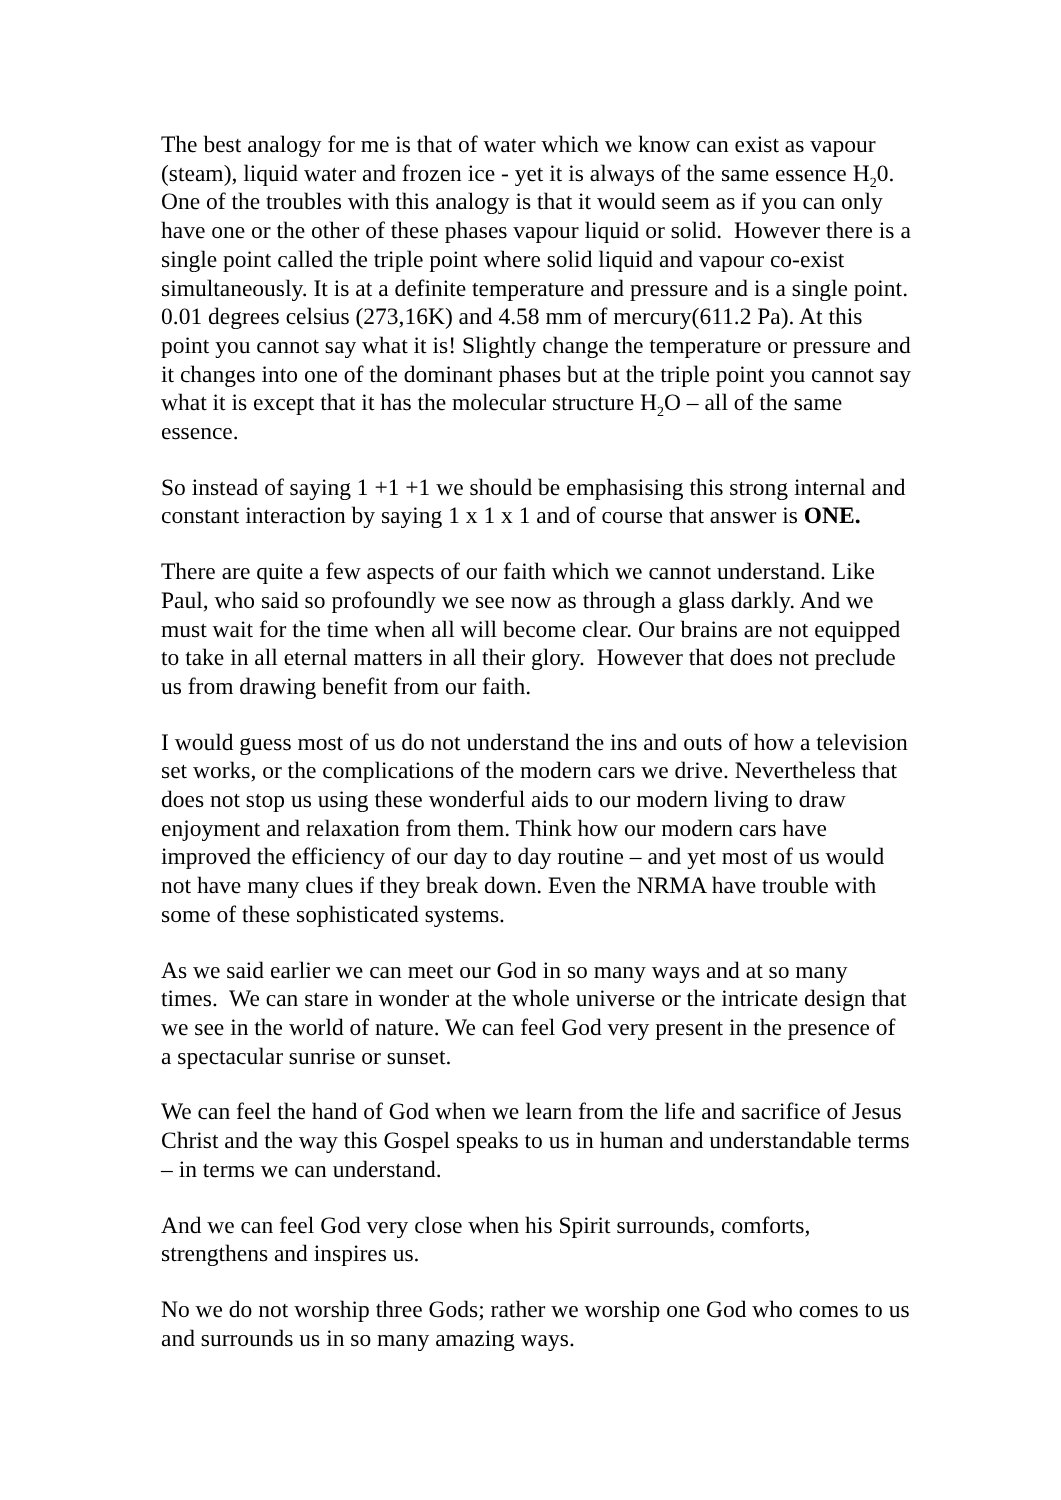The best analogy for me is that of water which we know can exist as vapour (steam), liquid water and frozen ice - yet it is always of the same essence H<sub>2</sub>0. One of the troubles with this analogy is that it would seem as if you can only have one or the other of these phases vapour liquid or solid. However there is a single point called the triple point where solid liquid and vapour co-exist simultaneously. It is at a definite temperature and pressure and is a single point. 0.01 degrees celsius (273,16K) and 4.58 mm of mercury(611.2 Pa). At this point you cannot say what it is! Slightly change the temperature or pressure and it changes into one of the dominant phases but at the triple point you cannot say what it is except that it has the molecular structure H<sub>2</sub>O – all of the same essence.
So instead of saying 1 +1 +1 we should be emphasising this strong internal and constant interaction by saying 1 x 1 x 1 and of course that answer is ONE.
There are quite a few aspects of our faith which we cannot understand. Like Paul, who said so profoundly we see now as through a glass darkly. And we must wait for the time when all will become clear. Our brains are not equipped to take in all eternal matters in all their glory. However that does not preclude us from drawing benefit from our faith.
I would guess most of us do not understand the ins and outs of how a television set works, or the complications of the modern cars we drive. Nevertheless that does not stop us using these wonderful aids to our modern living to draw enjoyment and relaxation from them. Think how our modern cars have improved the efficiency of our day to day routine – and yet most of us would not have many clues if they break down. Even the NRMA have trouble with some of these sophisticated systems.
As we said earlier we can meet our God in so many ways and at so many times. We can stare in wonder at the whole universe or the intricate design that we see in the world of nature. We can feel God very present in the presence of a spectacular sunrise or sunset.
We can feel the hand of God when we learn from the life and sacrifice of Jesus Christ and the way this Gospel speaks to us in human and understandable terms – in terms we can understand.
And we can feel God very close when his Spirit surrounds, comforts, strengthens and inspires us.
No we do not worship three Gods; rather we worship one God who comes to us and surrounds us in so many amazing ways.